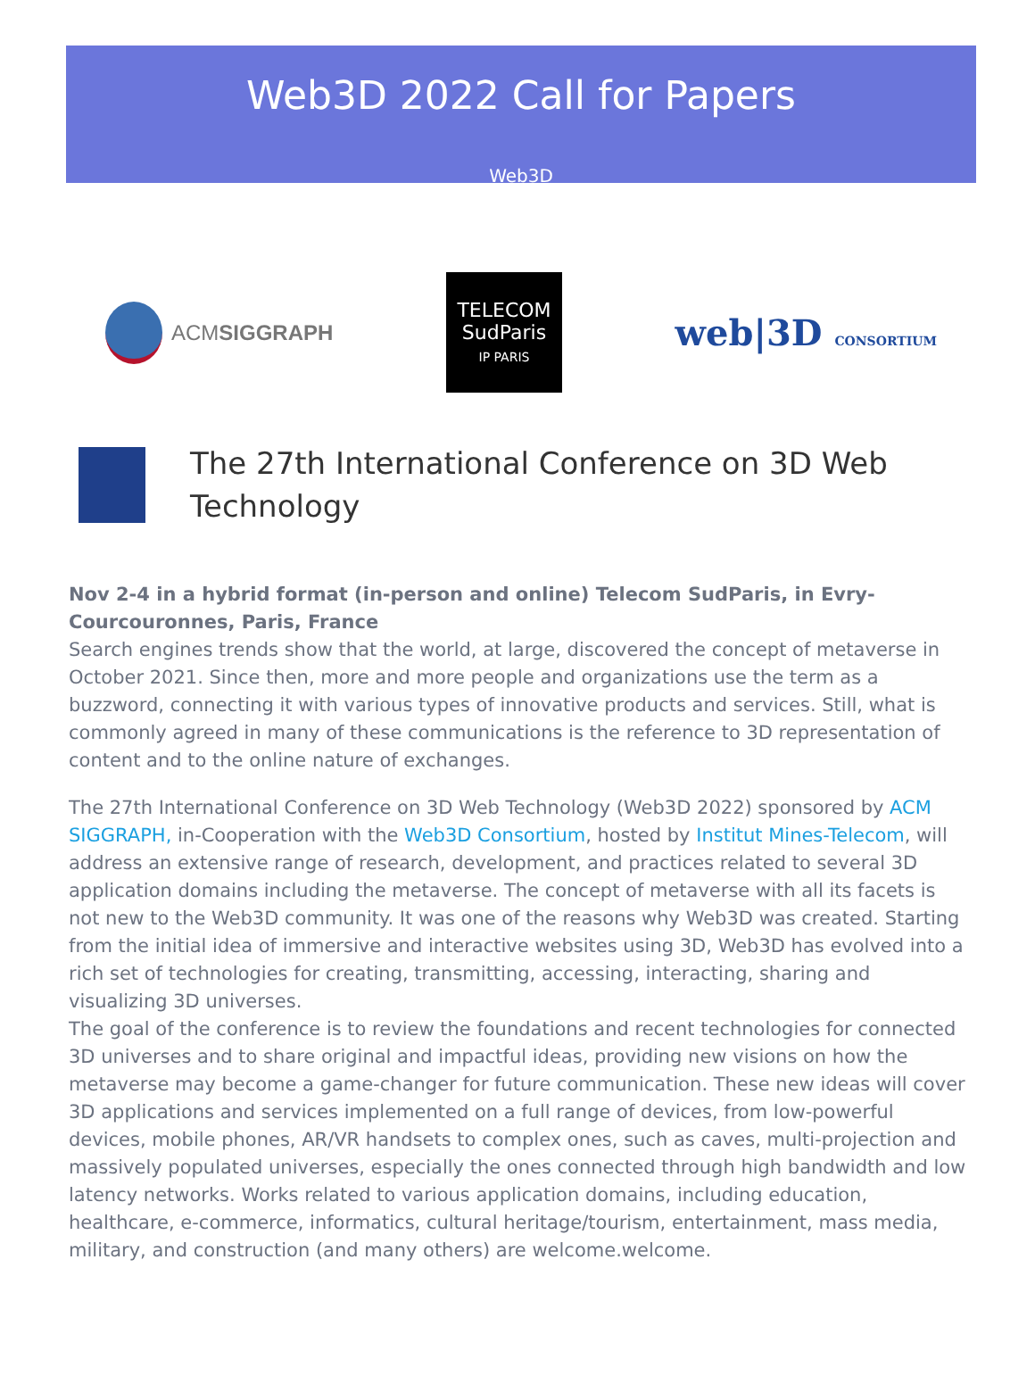Web3D 2022 Call for Papers
Web3D
ACMSIGGRAPH
TELECOM
SudParis
IP PARIS
web|3D CONSORTIUM
The 27th International Conference on 3D Web Technology
Nov 2-4 in a hybrid format (in-person and online) Telecom SudParis, in Evry-Courcouronnes, Paris, France
Search engines trends show that the world, at large, discovered the concept of metaverse in October 2021. Since then, more and more people and organizations use the term as a buzzword, connecting it with various types of innovative products and services. Still, what is commonly agreed in many of these communications is the reference to 3D representation of content and to the online nature of exchanges.
The 27th International Conference on 3D Web Technology (Web3D 2022) sponsored by ACM SIGGRAPH, in-Cooperation with the Web3D Consortium, hosted by Institut Mines-Telecom, will address an extensive range of research, development, and practices related to several 3D application domains including the metaverse. The concept of metaverse with all its facets is not new to the Web3D community. It was one of the reasons why Web3D was created. Starting from the initial idea of immersive and interactive websites using 3D, Web3D has evolved into a rich set of technologies for creating, transmitting, accessing, interacting, sharing and visualizing 3D universes.
The goal of the conference is to review the foundations and recent technologies for connected 3D universes and to share original and impactful ideas, providing new visions on how the metaverse may become a game-changer for future communication. These new ideas will cover 3D applications and services implemented on a full range of devices, from low-powerful devices, mobile phones, AR/VR handsets to complex ones, such as caves, multi-projection and massively populated universes, especially the ones connected through high bandwidth and low latency networks. Works related to various application domains, including education, healthcare, e-commerce, informatics, cultural heritage/tourism, entertainment, mass media, military, and construction (and many others) are welcome.welcome.